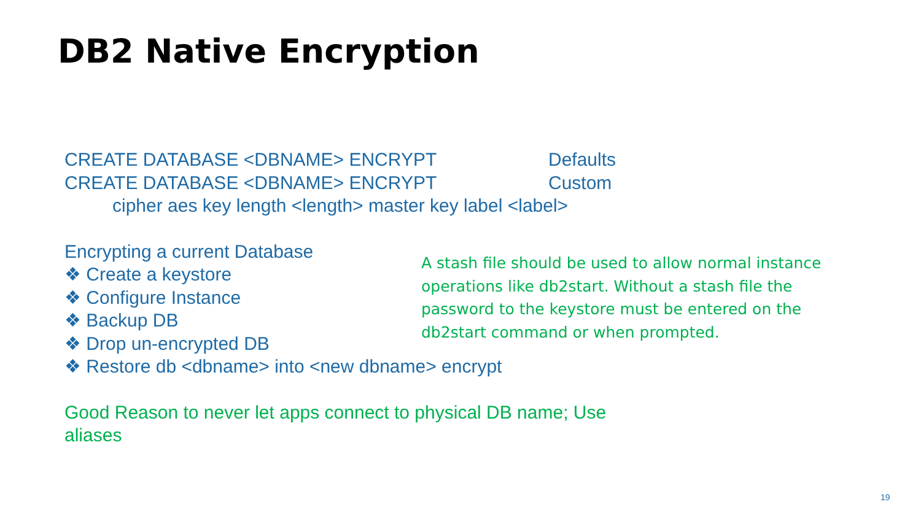DB2 Native Encryption
CREATE DATABASE <DBNAME> ENCRYPT Defaults
CREATE DATABASE <DBNAME> ENCRYPT Custom
cipher aes key length <length> master key label <label>
Encrypting a current Database
❖ Create a keystore
❖ Configure Instance
❖ Backup DB
❖ Drop un-encrypted DB
❖ Restore db <dbname> into <new dbname> encrypt
Good Reason to never let apps connect to physical DB name; Use aliases
A stash file should be used to allow normal instance operations like db2start. Without a stash file the password to the keystore must be entered on the db2start command or when prompted.
19